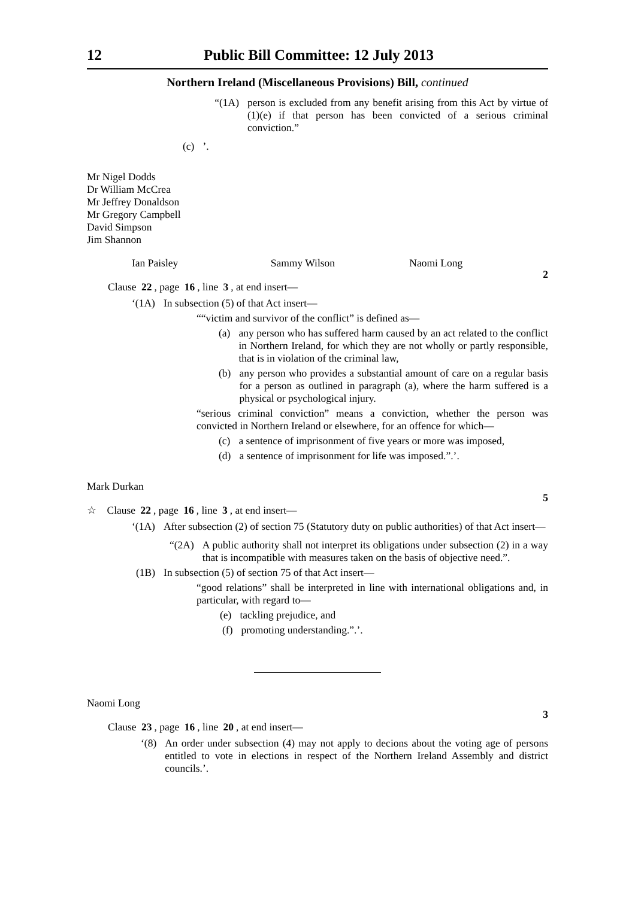12 Public Bill Committee: 12 July 2013
Northern Ireland (Miscellaneous Provisions) Bill, continued
“(1A) person is excluded from any benefit arising from this Act by virtue of (1)(e) if that person has been convicted of a serious criminal conviction.”
(c)’.
Mr Nigel Dodds
Dr William McCrea
Mr Jeffrey Donaldson
Mr Gregory Campbell
David Simpson
Jim Shannon
Ian Paisley Sammy Wilson Naomi Long
2
Clause 22, page 16, line 3, at end insert—
‘(1A) In subsection (5) of that Act insert—
““victim and survivor of the conflict” is defined as—
(a) any person who has suffered harm caused by an act related to the conflict in Northern Ireland, for which they are not wholly or partly responsible, that is in violation of the criminal law,
(b) any person who provides a substantial amount of care on a regular basis for a person as outlined in paragraph (a), where the harm suffered is a physical or psychological injury.
“serious criminal conviction” means a conviction, whether the person was convicted in Northern Ireland or elsewhere, for an offence for which—
(c) a sentence of imprisonment of five years or more was imposed,
(d) a sentence of imprisonment for life was imposed.”.’.
Mark Durkan
5
☆ Clause 22, page 16, line 3, at end insert—
‘(1A) After subsection (2) of section 75 (Statutory duty on public authorities) of that Act insert—
“(2A) A public authority shall not interpret its obligations under subsection (2) in a way that is incompatible with measures taken on the basis of objective need.”.
(1B) In subsection (5) of section 75 of that Act insert—
“good relations” shall be interpreted in line with international obligations and, in particular, with regard to—
(e) tackling prejudice, and
(f) promoting understanding.”.’.
Naomi Long
3
Clause 23, page 16, line 20, at end insert—
‘(8) An order under subsection (4) may not apply to decions about the voting age of persons entitled to vote in elections in respect of the Northern Ireland Assembly and district councils.’.